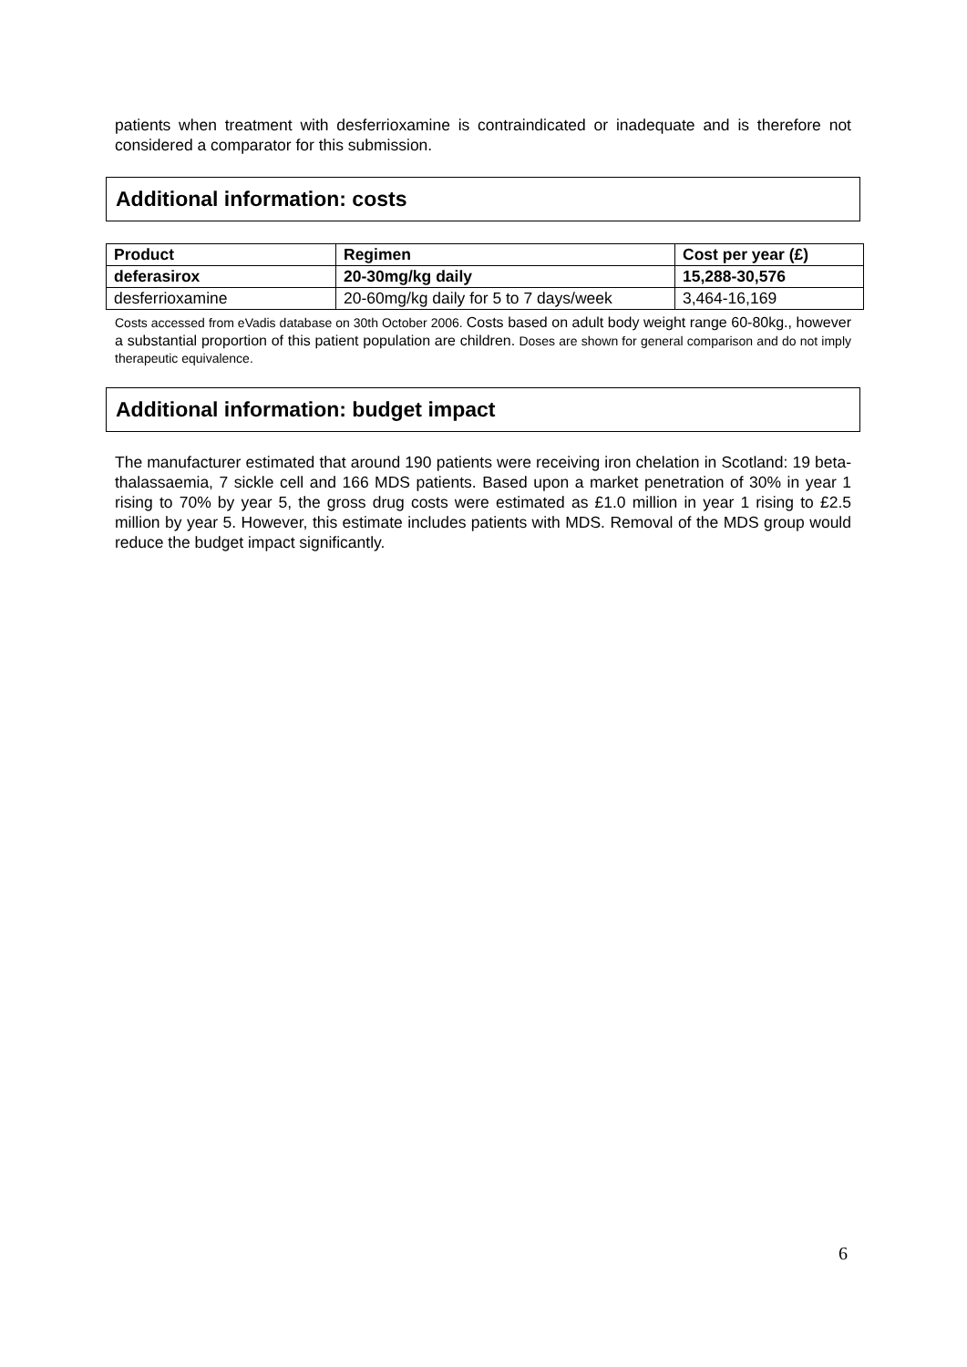patients when treatment with desferrioxamine is contraindicated or inadequate and is therefore not considered a comparator for this submission.
Additional information: costs
| Product | Regimen | Cost per year (£) |
| --- | --- | --- |
| deferasirox | 20-30mg/kg daily | 15,288-30,576 |
| desferrioxamine | 20-60mg/kg daily for 5 to 7 days/week | 3,464-16,169 |
Costs accessed from eVadis database on 30th October 2006. Costs based on adult body weight range 60-80kg., however a substantial proportion of this patient population are children. Doses are shown for general comparison and do not imply therapeutic equivalence.
Additional information: budget impact
The manufacturer estimated that around 190 patients were receiving iron chelation in Scotland: 19 beta-thalassaemia, 7 sickle cell and 166 MDS patients. Based upon a market penetration of 30% in year 1 rising to 70% by year 5, the gross drug costs were estimated as £1.0 million in year 1 rising to £2.5 million by year 5. However, this estimate includes patients with MDS. Removal of the MDS group would reduce the budget impact significantly.
6